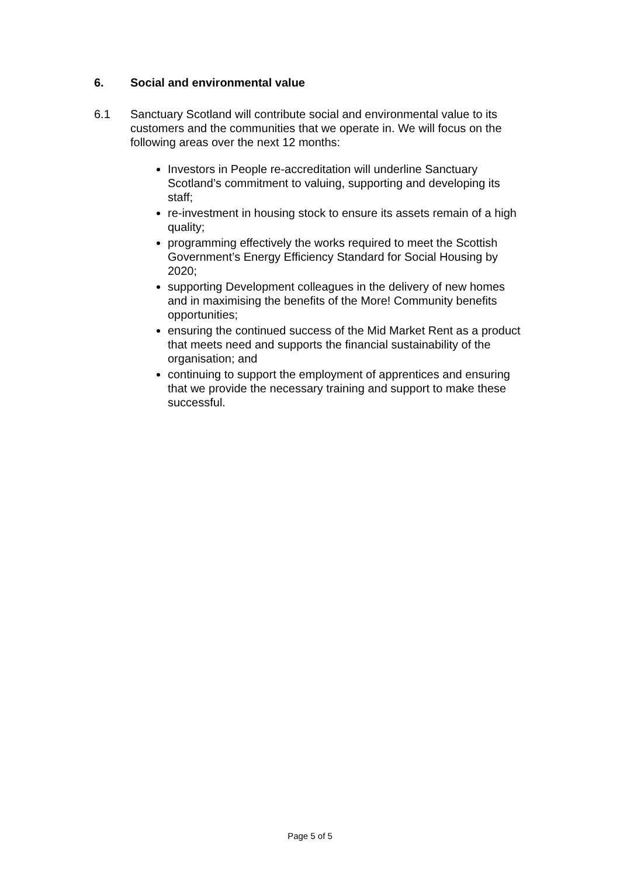6. Social and environmental value
6.1 Sanctuary Scotland will contribute social and environmental value to its customers and the communities that we operate in. We will focus on the following areas over the next 12 months:
Investors in People re-accreditation will underline Sanctuary Scotland’s commitment to valuing, supporting and developing its staff;
re-investment in housing stock to ensure its assets remain of a high quality;
programming effectively the works required to meet the Scottish Government’s Energy Efficiency Standard for Social Housing by 2020;
supporting Development colleagues in the delivery of new homes and in maximising the benefits of the More! Community benefits opportunities;
ensuring the continued success of the Mid Market Rent as a product that meets need and supports the financial sustainability of the organisation; and
continuing to support the employment of apprentices and ensuring that we provide the necessary training and support to make these successful.
Page 5 of 5